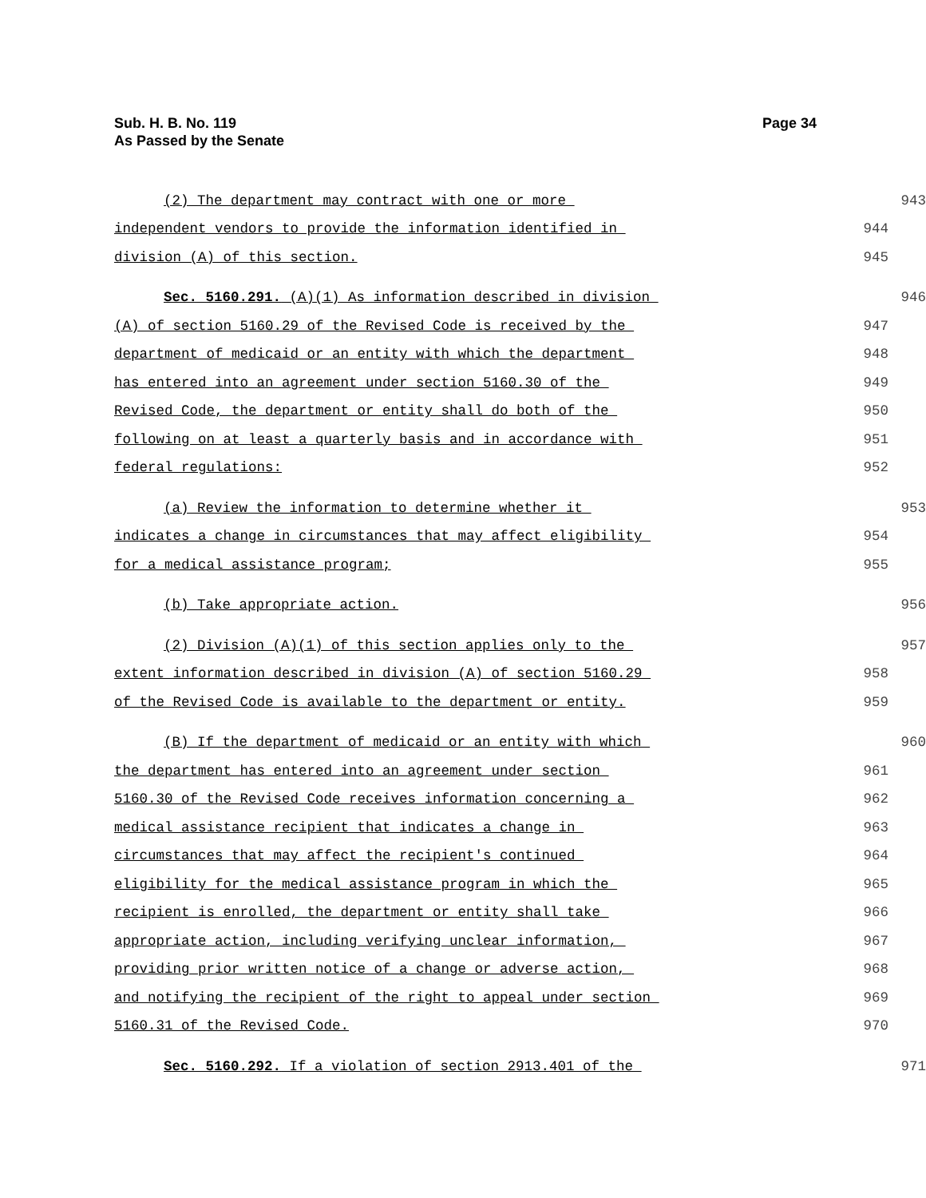Sub. H. B. No. 119
As Passed by the Senate
Page 34
(2) The department may contract with one or more 943
independent vendors to provide the information identified in 944
division (A) of this section. 945
Sec. 5160.291. (A)(1) As information described in division 946
(A) of section 5160.29 of the Revised Code is received by the 947
department of medicaid or an entity with which the department 948
has entered into an agreement under section 5160.30 of the 949
Revised Code, the department or entity shall do both of the 950
following on at least a quarterly basis and in accordance with 951
federal regulations: 952
(a) Review the information to determine whether it 953
indicates a change in circumstances that may affect eligibility 954
for a medical assistance program; 955
(b) Take appropriate action. 956
(2) Division (A)(1) of this section applies only to the 957
extent information described in division (A) of section 5160.29 958
of the Revised Code is available to the department or entity. 959
(B) If the department of medicaid or an entity with which 960
the department has entered into an agreement under section 961
5160.30 of the Revised Code receives information concerning a 962
medical assistance recipient that indicates a change in 963
circumstances that may affect the recipient's continued 964
eligibility for the medical assistance program in which the 965
recipient is enrolled, the department or entity shall take 966
appropriate action, including verifying unclear information, 967
providing prior written notice of a change or adverse action, 968
and notifying the recipient of the right to appeal under section 969
5160.31 of the Revised Code. 970
Sec. 5160.292. If a violation of section 2913.401 of the 971